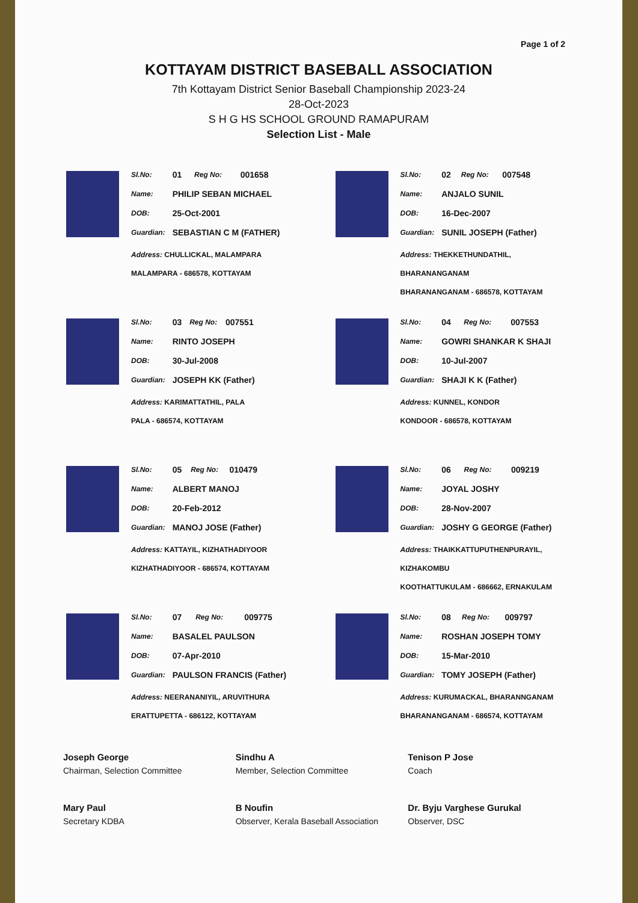Page 1 of 2
KOTTAYAM DISTRICT BASEBALL ASSOCIATION
7th Kottayam District Senior Baseball Championship 2023-24
28-Oct-2023
S H G HS SCHOOL GROUND RAMAPURAM
Selection List - Male
| Sl.No: | 01 | Reg No: | 001658 |
| Name: | PHILIP SEBAN MICHAEL | | |
| DOB: | 25-Oct-2001 | | |
| Guardian: | SEBASTIAN C M (FATHER) | | |
Address: CHULLICKAL, MALAMPARA
MALAMPARA - 686578, KOTTAYAM
| Sl.No: | 02 | Reg No: | 007548 |
| Name: | ANJALO SUNIL | | |
| DOB: | 16-Dec-2007 | | |
| Guardian: | SUNIL JOSEPH (Father) | | |
Address: THEKKETHUNDATHIL, BHARANANGANAM
BHARANANGANAM - 686578, KOTTAYAM
| Sl.No: | 03 | Reg No: | 007551 |
| Name: | RINTO JOSEPH | | |
| DOB: | 30-Jul-2008 | | |
| Guardian: | JOSEPH KK (Father) | | |
Address: KARIMATTATHIL, PALA
PALA - 686574, KOTTAYAM
| Sl.No: | 04 | Reg No: | 007553 |
| Name: | GOWRI SHANKAR K SHAJI | | |
| DOB: | 10-Jul-2007 | | |
| Guardian: | SHAJI K K (Father) | | |
Address: KUNNEL, KONDOR
KONDOOR - 686578, KOTTAYAM
| Sl.No: | 05 | Reg No: | 010479 |
| Name: | ALBERT MANOJ | | |
| DOB: | 20-Feb-2012 | | |
| Guardian: | MANOJ JOSE (Father) | | |
Address: KATTAYIL, KIZHATHADIYOOR
KIZHATHADIYOOR - 686574, KOTTAYAM
| Sl.No: | 06 | Reg No: | 009219 |
| Name: | JOYAL JOSHY | | |
| DOB: | 28-Nov-2007 | | |
| Guardian: | JOSHY G GEORGE (Father) | | |
Address: THAIKKATTUPUTHENPURAYIL, KIZHAKOMBU
KOOTHATTUKULAM - 686662, ERNAKULAM
| Sl.No: | 07 | Reg No: | 009775 |
| Name: | BASALEL PAULSON | | |
| DOB: | 07-Apr-2010 | | |
| Guardian: | PAULSON FRANCIS (Father) | | |
Address: NEERANANIYIL, ARUVITHURA
ERATTUPETTA - 686122, KOTTAYAM
| Sl.No: | 08 | Reg No: | 009797 |
| Name: | ROSHAN JOSEPH TOMY | | |
| DOB: | 15-Mar-2010 | | |
| Guardian: | TOMY JOSEPH (Father) | | |
Address: KURUMACKAL, BHARANNGANAM
BHARANANGANAM - 686574, KOTTAYAM
Joseph George
Chairman, Selection Committee
Sindhu A
Member, Selection Committee
Tenison P Jose
Coach
Mary Paul
Secretary KDBA
B Noufin
Observer, Kerala Baseball Association
Dr. Byju Varghese Gurukal
Observer, DSC